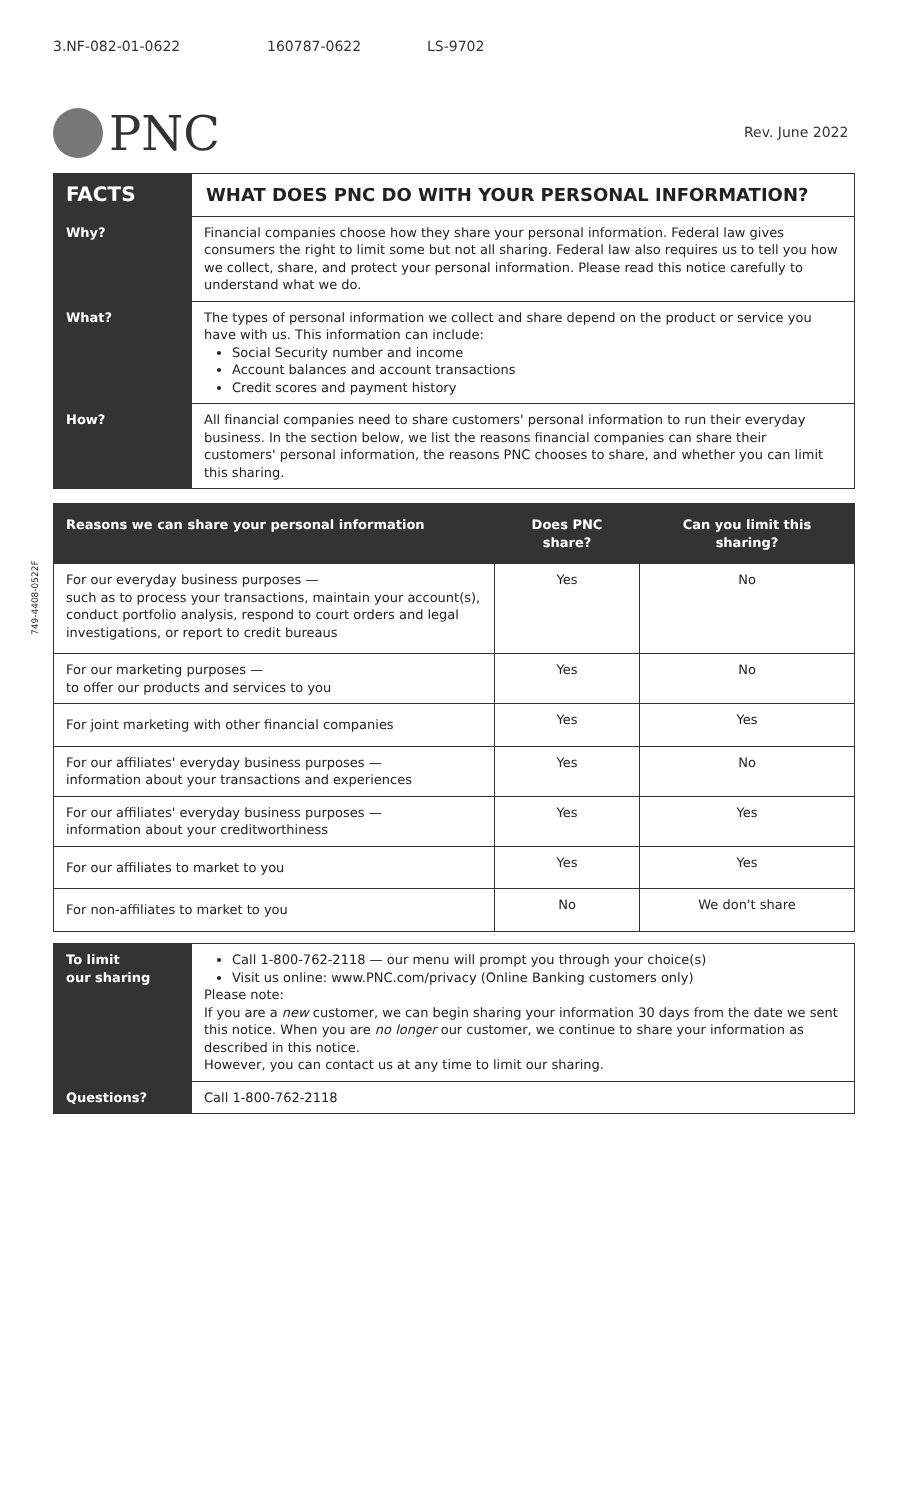3.NF-082-01-0622 160787-0622 LS-9702
749-4408-0522F
PNC
Rev. June 2022
| FACTS | WHAT DOES PNC DO WITH YOUR PERSONAL INFORMATION? |
| --- | --- |
| Why? | Financial companies choose how they share your personal information. Federal law gives consumers the right to limit some but not all sharing. Federal law also requires us to tell you how we collect, share, and protect your personal information. Please read this notice carefully to understand what we do. |
| What? | The types of personal information we collect and share depend on the product or service you have with us. This information can include: Social Security number and income Account balances and account transactions Credit scores and payment history |
| How? | All financial companies need to share customers' personal information to run their everyday business. In the section below, we list the reasons financial companies can share their customers' personal information, the reasons PNC chooses to share, and whether you can limit this sharing. |
| Reasons we can share your personal information | Does PNC share? | Can you limit this sharing? |
| --- | --- | --- |
| For our everyday business purposes — such as to process your transactions, maintain your account(s), conduct portfolio analysis, respond to court orders and legal investigations, or report to credit bureaus | Yes | No |
| For our marketing purposes — to offer our products and services to you | Yes | No |
| For joint marketing with other financial companies | Yes | Yes |
| For our affiliates' everyday business purposes — information about your transactions and experiences | Yes | No |
| For our affiliates' everyday business purposes — information about your creditworthiness | Yes | Yes |
| For our affiliates to market to you | Yes | Yes |
| For non-affiliates to market to you | No | We don't share |
| To limit our sharing | Call 1-800-762-2118 — our menu will prompt you through your choice(s) Visit us online: www.PNC.com/privacy (Online Banking customers only) Please note: If you are a new customer, we can begin sharing your information 30 days from the date we sent this notice. When you are no longer our customer, we continue to share your information as described in this notice. However, you can contact us at any time to limit our sharing. |
| Questions? | Call 1-800-762-2118 |